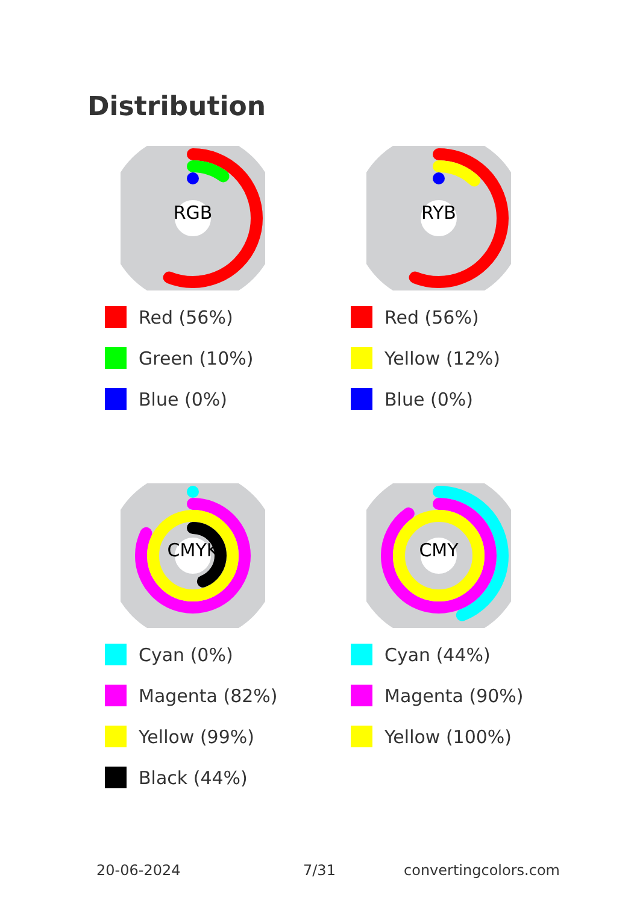Distribution
RGB
Red (56%)
Green (10%)
Blue (0%)
RYB
Red (56%)
Yellow (12%)
Blue (0%)
CMYK
Cyan (0%)
Magenta (82%)
Yellow (99%)
Black (44%)
CMY
Cyan (44%)
Magenta (90%)
Yellow (100%)
20-06-2024 7/31 convertingcolors.com